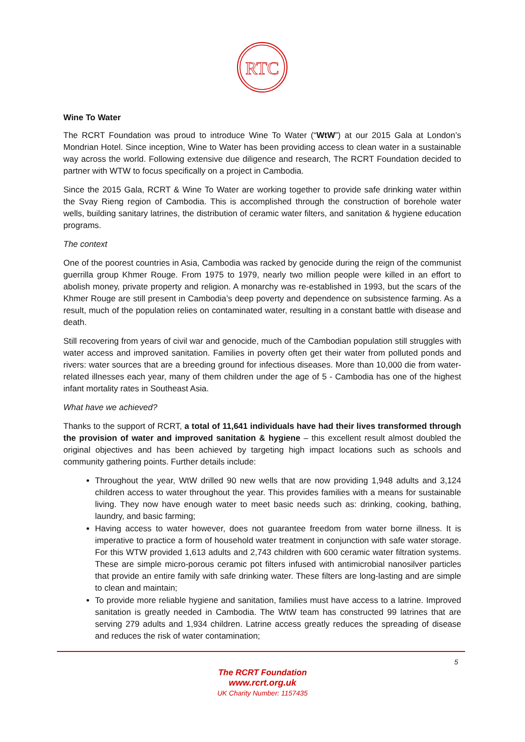RTC
Wine To Water
The RCRT Foundation was proud to introduce Wine To Water (“WtW”) at our 2015 Gala at London’s Mondrian Hotel. Since inception, Wine to Water has been providing access to clean water in a sustainable way across the world. Following extensive due diligence and research, The RCRT Foundation decided to partner with WTW to focus specifically on a project in Cambodia.
Since the 2015 Gala, RCRT & Wine To Water are working together to provide safe drinking water within the Svay Rieng region of Cambodia. This is accomplished through the construction of borehole water wells, building sanitary latrines, the distribution of ceramic water filters, and sanitation & hygiene education programs.
The context
One of the poorest countries in Asia, Cambodia was racked by genocide during the reign of the communist guerrilla group Khmer Rouge. From 1975 to 1979, nearly two million people were killed in an effort to abolish money, private property and religion. A monarchy was re-established in 1993, but the scars of the Khmer Rouge are still present in Cambodia’s deep poverty and dependence on subsistence farming. As a result, much of the population relies on contaminated water, resulting in a constant battle with disease and death.
Still recovering from years of civil war and genocide, much of the Cambodian population still struggles with water access and improved sanitation. Families in poverty often get their water from polluted ponds and rivers: water sources that are a breeding ground for infectious diseases. More than 10,000 die from water-related illnesses each year, many of them children under the age of 5 - Cambodia has one of the highest infant mortality rates in Southeast Asia.
What have we achieved?
Thanks to the support of RCRT, a total of 11,641 individuals have had their lives transformed through the provision of water and improved sanitation & hygiene – this excellent result almost doubled the original objectives and has been achieved by targeting high impact locations such as schools and community gathering points. Further details include:
Throughout the year, WtW drilled 90 new wells that are now providing 1,948 adults and 3,124 children access to water throughout the year. This provides families with a means for sustainable living. They now have enough water to meet basic needs such as: drinking, cooking, bathing, laundry, and basic farming;
Having access to water however, does not guarantee freedom from water borne illness. It is imperative to practice a form of household water treatment in conjunction with safe water storage. For this WTW provided 1,613 adults and 2,743 children with 600 ceramic water filtration systems. These are simple micro-porous ceramic pot filters infused with antimicrobial nanosilver particles that provide an entire family with safe drinking water. These filters are long-lasting and are simple to clean and maintain;
To provide more reliable hygiene and sanitation, families must have access to a latrine. Improved sanitation is greatly needed in Cambodia. The WtW team has constructed 99 latrines that are serving 279 adults and 1,934 children. Latrine access greatly reduces the spreading of disease and reduces the risk of water contamination;
5
The RCRT Foundation
www.rcrt.org.uk
UK Charity Number: 1157435